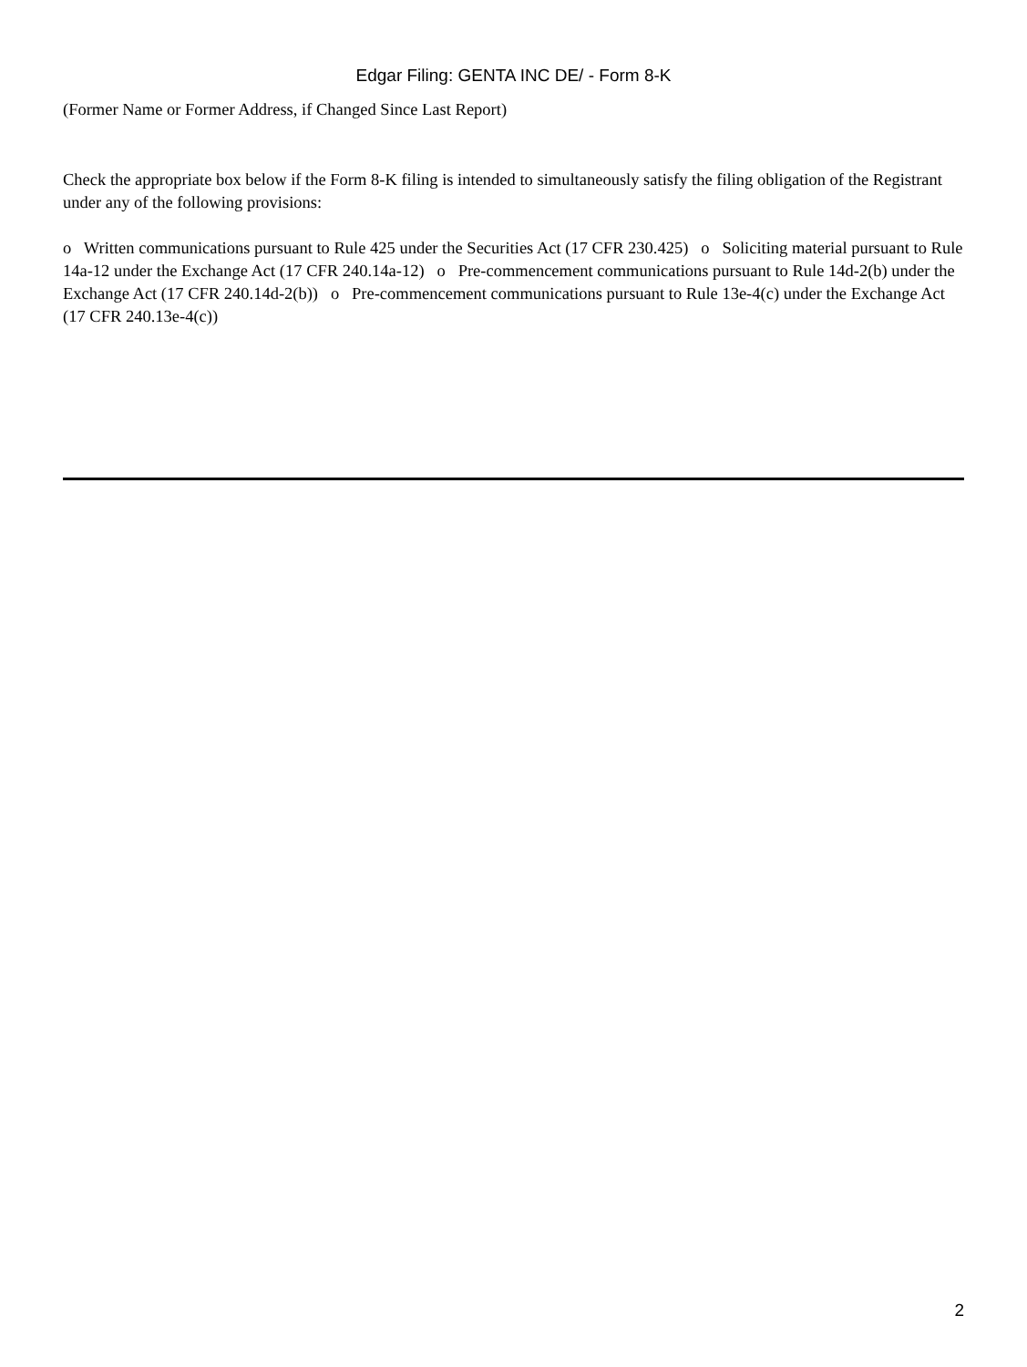Edgar Filing: GENTA INC DE/ - Form 8-K
(Former Name or Former Address, if Changed Since Last Report)
Check the appropriate box below if the Form 8-K filing is intended to simultaneously satisfy the filing obligation of the Registrant under any of the following provisions:
o Written communications pursuant to Rule 425 under the Securities Act (17 CFR 230.425) o Soliciting material pursuant to Rule 14a-12 under the Exchange Act (17 CFR 240.14a-12) o Pre-commencement communications pursuant to Rule 14d-2(b) under the Exchange Act (17 CFR 240.14d-2(b)) o Pre-commencement communications pursuant to Rule 13e-4(c) under the Exchange Act (17 CFR 240.13e-4(c))
2